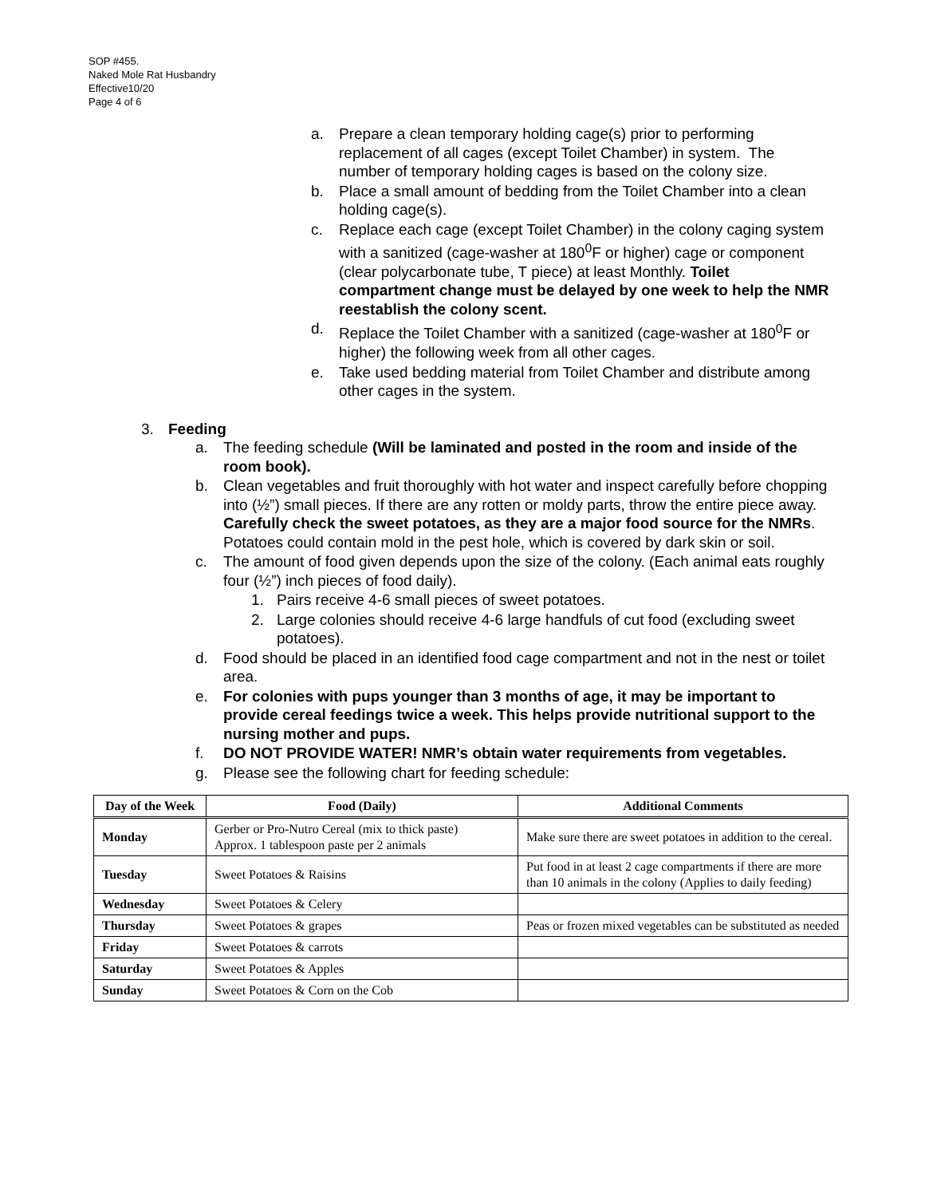SOP #455.
Naked Mole Rat Husbandry
Effective10/20
Page 4 of 6
a. Prepare a clean temporary holding cage(s) prior to performing replacement of all cages (except Toilet Chamber) in system. The number of temporary holding cages is based on the colony size.
b. Place a small amount of bedding from the Toilet Chamber into a clean holding cage(s).
c. Replace each cage (except Toilet Chamber) in the colony caging system with a sanitized (cage-washer at 180<sup>0</sup>F or higher) cage or component (clear polycarbonate tube, T piece) at least Monthly. Toilet compartment change must be delayed by one week to help the NMR reestablish the colony scent.
d. Replace the Toilet Chamber with a sanitized (cage-washer at 180<sup>0</sup>F or higher) the following week from all other cages.
e. Take used bedding material from Toilet Chamber and distribute among other cages in the system.
3. Feeding
a. The feeding schedule (Will be laminated and posted in the room and inside of the room book).
b. Clean vegetables and fruit thoroughly with hot water and inspect carefully before chopping into (½”) small pieces. If there are any rotten or moldy parts, throw the entire piece away. Carefully check the sweet potatoes, as they are a major food source for the NMRs. Potatoes could contain mold in the pest hole, which is covered by dark skin or soil.
c. The amount of food given depends upon the size of the colony. (Each animal eats roughly four (½”) inch pieces of food daily).
1. Pairs receive 4-6 small pieces of sweet potatoes.
2. Large colonies should receive 4-6 large handfuls of cut food (excluding sweet potatoes).
d. Food should be placed in an identified food cage compartment and not in the nest or toilet area.
e. For colonies with pups younger than 3 months of age, it may be important to provide cereal feedings twice a week. This helps provide nutritional support to the nursing mother and pups.
f. DO NOT PROVIDE WATER! NMR’s obtain water requirements from vegetables.
g. Please see the following chart for feeding schedule:
| Day of the Week | Food (Daily) | Additional Comments |
| --- | --- | --- |
| Monday | Gerber or Pro-Nutro Cereal (mix to thick paste) Approx. 1 tablespoon paste per 2 animals | Make sure there are sweet potatoes in addition to the cereal. |
| Tuesday | Sweet Potatoes & Raisins | Put food in at least 2 cage compartments if there are more than 10 animals in the colony (Applies to daily feeding) |
| Wednesday | Sweet Potatoes & Celery | |
| Thursday | Sweet Potatoes & grapes | Peas or frozen mixed vegetables can be substituted as needed |
| Friday | Sweet Potatoes & carrots | |
| Saturday | Sweet Potatoes & Apples | |
| Sunday | Sweet Potatoes & Corn on the Cob | |